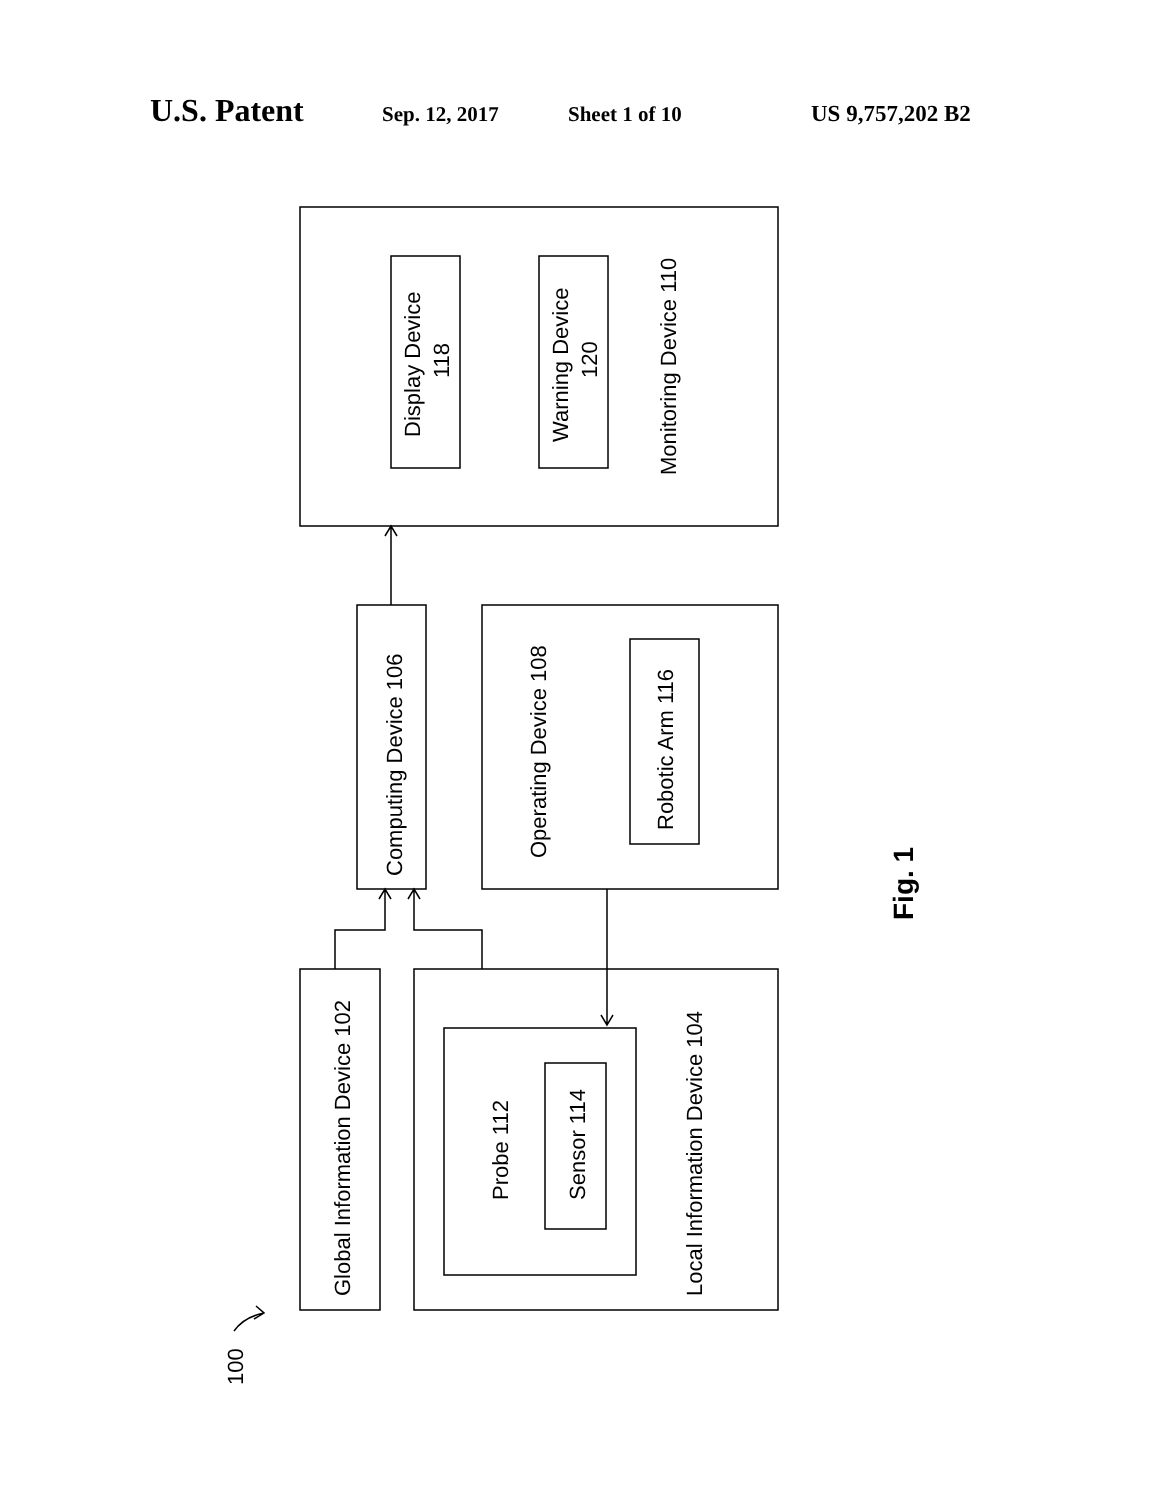U.S. Patent Sep. 12, 2017 Sheet 1 of 10 US 9,757,202 B2
Display Device
118
Warning Device
120
Monitoring Device 110
Computing Device 106
Operating Device 108
Robotic Arm 116
Global Information Device 102
Probe 112
Sensor 114
Local Information Device 104
100
Fig. 1